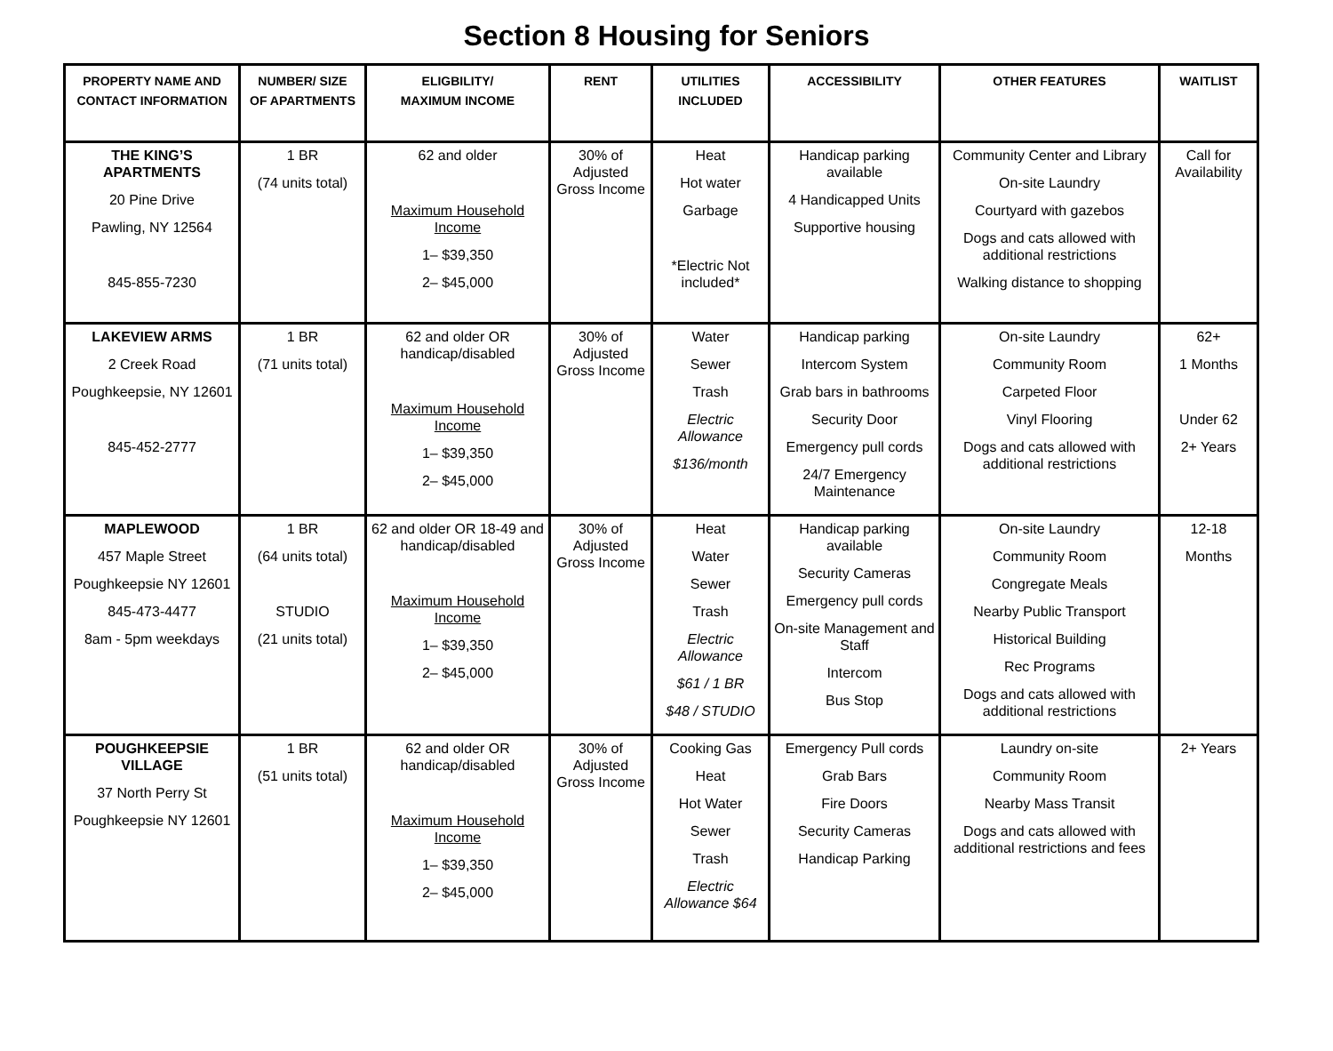Section 8 Housing for Seniors
| PROPERTY NAME AND CONTACT INFORMATION | NUMBER/ SIZE OF APARTMENTS | ELIGBILITY/ MAXIMUM INCOME | RENT | UTILITIES INCLUDED | ACCESSIBILITY | OTHER FEATURES | WAITLIST |
| --- | --- | --- | --- | --- | --- | --- | --- |
| THE KING’S APARTMENTS 20 Pine Drive Pawling, NY 12564 845-855-7230 | 1 BR (74 units total) | 62 and older Maximum Household Income 1– $39,350 2– $45,000 | 30% of Adjusted Gross Income | Heat Hot water Garbage *Electric Not included* | Handicap parking available 4 Handicapped Units Supportive housing | Community Center and Library On-site Laundry Courtyard with gazebos Dogs and cats allowed with additional restrictions Walking distance to shopping | Call for Availability |
| LAKEVIEW ARMS 2 Creek Road Poughkeepsie, NY 12601 845-452-2777 | 1 BR (71 units total) | 62 and older OR handicap/disabled Maximum Household Income 1– $39,350 2– $45,000 | 30% of Adjusted Gross Income | Water Sewer Trash Electric Allowance $136/month | Handicap parking Intercom System Grab bars in bathrooms Security Door Emergency pull cords 24/7 Emergency Maintenance | On-site Laundry Community Room Carpeted Floor Vinyl Flooring Dogs and cats allowed with additional restrictions | 62+ 1 Months Under 62 2+ Years |
| MAPLEWOOD 457 Maple Street Poughkeepsie NY 12601 845-473-4477 8am - 5pm weekdays | 1 BR (64 units total) STUDIO (21 units total) | 62 and older OR 18-49 and handicap/disabled Maximum Household Income 1– $39,350 2– $45,000 | 30% of Adjusted Gross Income | Heat Water Sewer Trash Electric Allowance $61 / 1 BR $48 / STUDIO | Handicap parking available Security Cameras Emergency pull cords On-site Management and Staff Intercom Bus Stop | On-site Laundry Community Room Congregate Meals Nearby Public Transport Historical Building Rec Programs Dogs and cats allowed with additional restrictions | 12-18 Months |
| POUGHKEEPSIE VILLAGE 37 North Perry St Poughkeepsie NY 12601 | 1 BR (51 units total) | 62 and older OR handicap/disabled Maximum Household Income 1– $39,350 2– $45,000 | 30% of Adjusted Gross Income | Cooking Gas Heat Hot Water Sewer Trash Electric Allowance $64 | Emergency Pull cords Grab Bars Fire Doors Security Cameras Handicap Parking | Laundry on-site Community Room Nearby Mass Transit Dogs and cats allowed with additional restrictions and fees | 2+ Years |